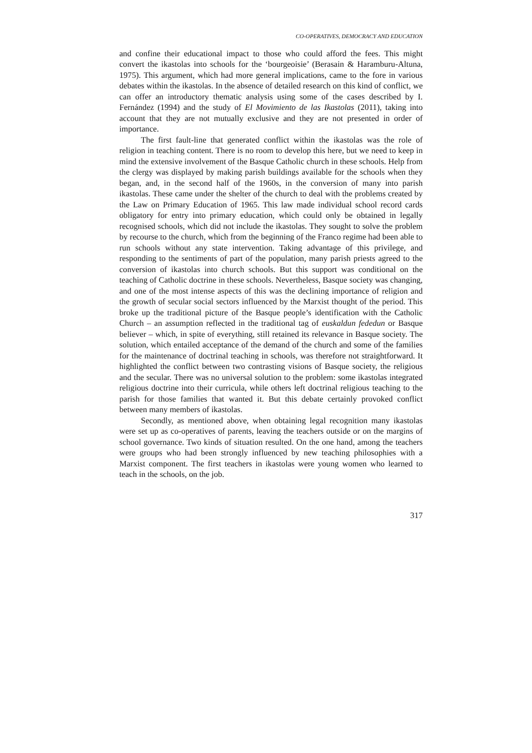CO-OPERATIVES, DEMOCRACY AND EDUCATION
and confine their educational impact to those who could afford the fees. This might convert the ikastolas into schools for the ‘bourgeoisie’ (Berasain & Haramburu-Altuna, 1975). This argument, which had more general implications, came to the fore in various debates within the ikastolas. In the absence of detailed research on this kind of conflict, we can offer an introductory thematic analysis using some of the cases described by I. Fernández (1994) and the study of El Movimiento de las Ikastolas (2011), taking into account that they are not mutually exclusive and they are not presented in order of importance.
The first fault-line that generated conflict within the ikastolas was the role of religion in teaching content. There is no room to develop this here, but we need to keep in mind the extensive involvement of the Basque Catholic church in these schools. Help from the clergy was displayed by making parish buildings available for the schools when they began, and, in the second half of the 1960s, in the conversion of many into parish ikastolas. These came under the shelter of the church to deal with the problems created by the Law on Primary Education of 1965. This law made individual school record cards obligatory for entry into primary education, which could only be obtained in legally recognised schools, which did not include the ikastolas. They sought to solve the problem by recourse to the church, which from the beginning of the Franco regime had been able to run schools without any state intervention. Taking advantage of this privilege, and responding to the sentiments of part of the population, many parish priests agreed to the conversion of ikastolas into church schools. But this support was conditional on the teaching of Catholic doctrine in these schools. Nevertheless, Basque society was changing, and one of the most intense aspects of this was the declining importance of religion and the growth of secular social sectors influenced by the Marxist thought of the period. This broke up the traditional picture of the Basque people’s identification with the Catholic Church – an assumption reflected in the traditional tag of euskaldun fededun or Basque believer – which, in spite of everything, still retained its relevance in Basque society. The solution, which entailed acceptance of the demand of the church and some of the families for the maintenance of doctrinal teaching in schools, was therefore not straightforward. It highlighted the conflict between two contrasting visions of Basque society, the religious and the secular. There was no universal solution to the problem: some ikastolas integrated religious doctrine into their curricula, while others left doctrinal religious teaching to the parish for those families that wanted it. But this debate certainly provoked conflict between many members of ikastolas.
Secondly, as mentioned above, when obtaining legal recognition many ikastolas were set up as co-operatives of parents, leaving the teachers outside or on the margins of school governance. Two kinds of situation resulted. On the one hand, among the teachers were groups who had been strongly influenced by new teaching philosophies with a Marxist component. The first teachers in ikastolas were young women who learned to teach in the schools, on the job.
317